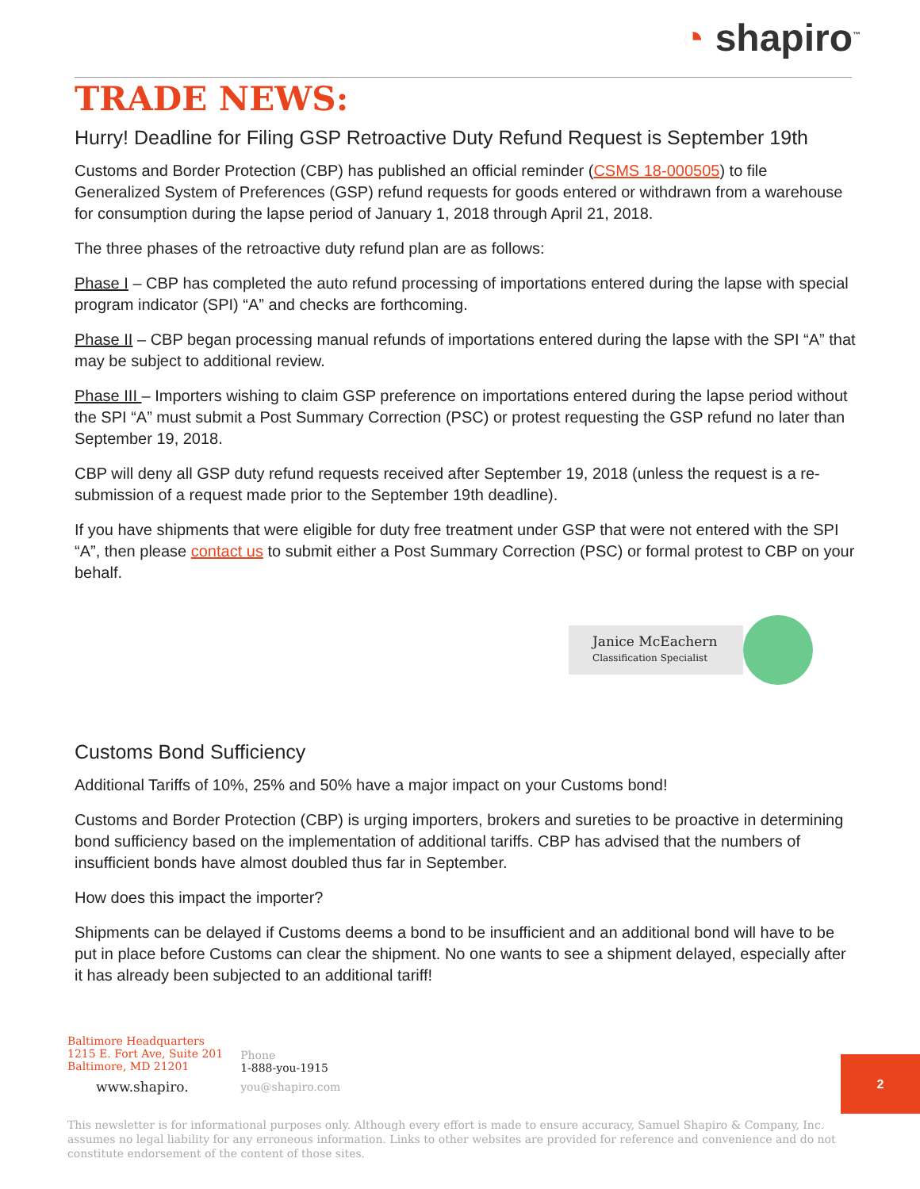◔ shapiro<sup>™</sup>
TRADE NEWS:
Hurry! Deadline for Filing GSP Retroactive Duty Refund Request is September 19th
Customs and Border Protection (CBP) has published an official reminder (CSMS 18-000505) to file Generalized System of Preferences (GSP) refund requests for goods entered or withdrawn from a warehouse for consumption during the lapse period of January 1, 2018 through April 21, 2018.
The three phases of the retroactive duty refund plan are as follows:
Phase I – CBP has completed the auto refund processing of importations entered during the lapse with special program indicator (SPI) “A” and checks are forthcoming.
Phase II – CBP began processing manual refunds of importations entered during the lapse with the SPI “A” that may be subject to additional review.
Phase III – Importers wishing to claim GSP preference on importations entered during the lapse period without the SPI “A” must submit a Post Summary Correction (PSC) or protest requesting the GSP refund no later than September 19, 2018.
CBP will deny all GSP duty refund requests received after September 19, 2018 (unless the request is a re-submission of a request made prior to the September 19th deadline).
If you have shipments that were eligible for duty free treatment under GSP that were not entered with the SPI “A”, then please contact us to submit either a Post Summary Correction (PSC) or formal protest to CBP on your behalf.
Janice McEachern
Classification Specialist
Customs Bond Sufficiency
Additional Tariffs of 10%, 25% and 50% have a major impact on your Customs bond!
Customs and Border Protection (CBP) is urging importers, brokers and sureties to be proactive in determining bond sufficiency based on the implementation of additional tariffs. CBP has advised that the numbers of insufficient bonds have almost doubled thus far in September.
How does this impact the importer?
Shipments can be delayed if Customs deems a bond to be insufficient and an additional bond will have to be put in place before Customs can clear the shipment. No one wants to see a shipment delayed, especially after it has already been subjected to an additional tariff!
Baltimore Headquarters
1215 E. Fort Ave, Suite 201
Baltimore, MD 21201
www.shapiro.
Phone
1-888-you-1915
you@shapiro.com
2
This newsletter is for informational purposes only. Although every effort is made to ensure accuracy, Samuel Shapiro & Company, Inc. assumes no legal liability for any erroneous information. Links to other websites are provided for reference and convenience and do not constitute endorsement of the content of those sites.